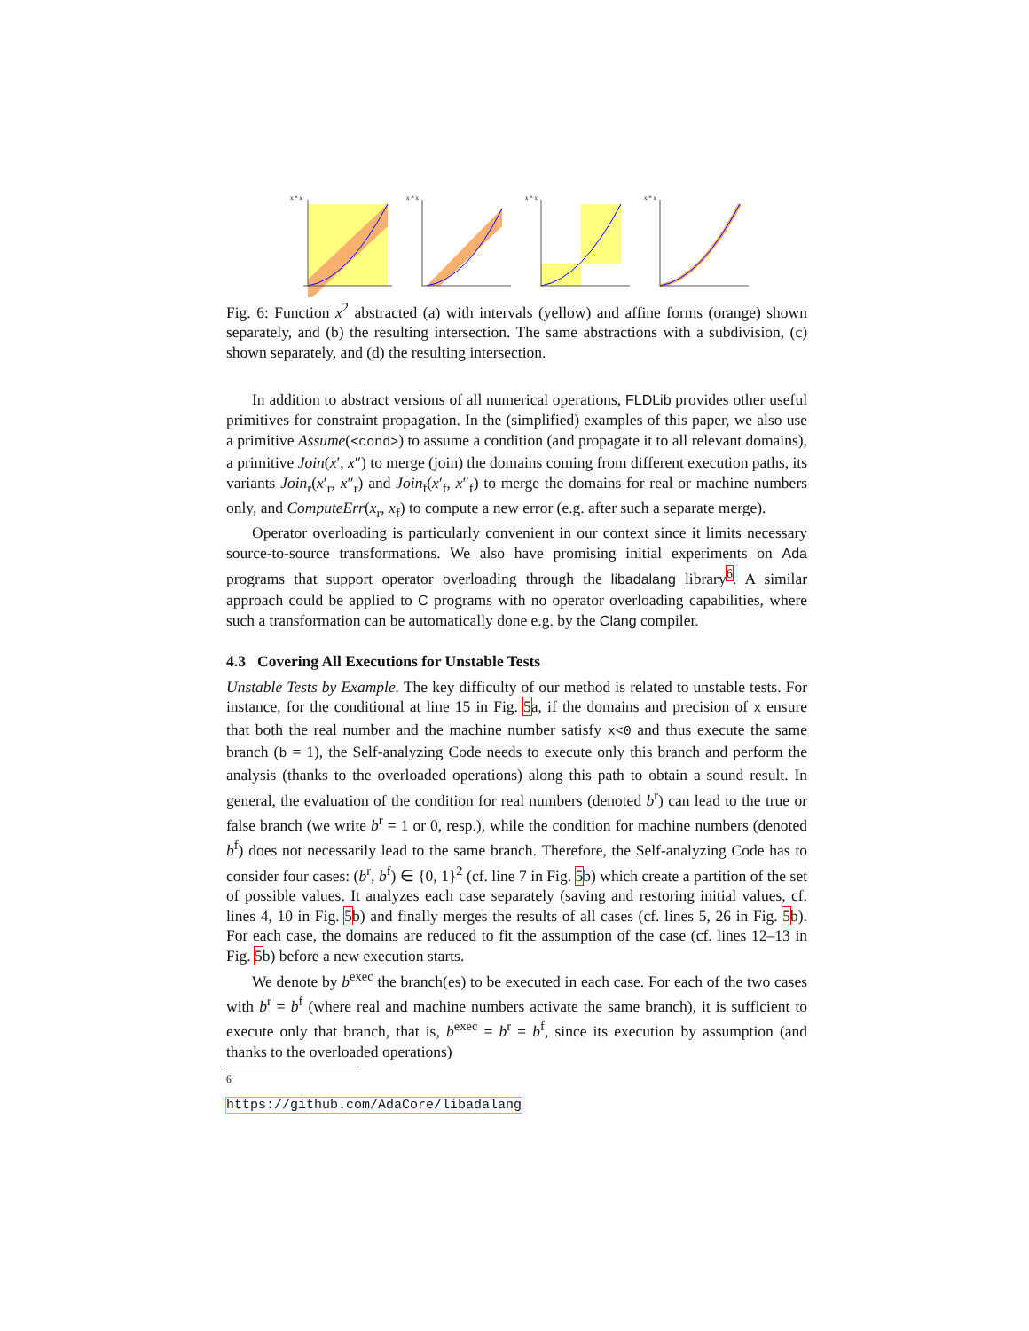x * x
x * x
x * x
x * x
Fig. 6: Function x<sup>2</sup> abstracted (a) with intervals (yellow) and affine forms (orange) shown separately, and (b) the resulting intersection. The same abstractions with a subdivision, (c) shown separately, and (d) the resulting intersection.
In addition to abstract versions of all numerical operations, FLDLib provides other useful primitives for constraint propagation. In the (simplified) examples of this paper, we also use a primitive Assume(<cond>) to assume a condition (and propagate it to all relevant domains), a primitive Join(x′, x″) to merge (join) the domains coming from different execution paths, its variants Join<sub>r</sub>(x′<sub>r</sub>, x″<sub>r</sub>) and Join<sub>f</sub>(x′<sub>f</sub>, x″<sub>f</sub>) to merge the domains for real or machine numbers only, and ComputeErr(x<sub>r</sub>, x<sub>f</sub>) to compute a new error (e.g. after such a separate merge).
Operator overloading is particularly convenient in our context since it limits necessary source-to-source transformations. We also have promising initial experiments on Ada programs that support operator overloading through the libadalang library<sup>6</sup>. A similar approach could be applied to C programs with no operator overloading capabilities, where such a transformation can be automatically done e.g. by the Clang compiler.
4.3 Covering All Executions for Unstable Tests
Unstable Tests by Example. The key difficulty of our method is related to unstable tests. For instance, for the conditional at line 15 in Fig. 5a, if the domains and precision of x ensure that both the real number and the machine number satisfy x<0 and thus execute the same branch (b = 1), the Self-analyzing Code needs to execute only this branch and perform the analysis (thanks to the overloaded operations) along this path to obtain a sound result. In general, the evaluation of the condition for real numbers (denoted b<sup>r</sup>) can lead to the true or false branch (we write b<sup>r</sup> = 1 or 0, resp.), while the condition for machine numbers (denoted b<sup>f</sup>) does not necessarily lead to the same branch. Therefore, the Self-analyzing Code has to consider four cases: (b<sup>r</sup>, b<sup>f</sup>) ∈ {0, 1}<sup>2</sup> (cf. line 7 in Fig. 5b) which create a partition of the set of possible values. It analyzes each case separately (saving and restoring initial values, cf. lines 4, 10 in Fig. 5b) and finally merges the results of all cases (cf. lines 5, 26 in Fig. 5b). For each case, the domains are reduced to fit the assumption of the case (cf. lines 12–13 in Fig. 5b) before a new execution starts.
We denote by b<sup>exec</sup> the branch(es) to be executed in each case. For each of the two cases with b<sup>r</sup> = b<sup>f</sup> (where real and machine numbers activate the same branch), it is sufficient to execute only that branch, that is, b<sup>exec</sup> = b<sup>r</sup> = b<sup>f</sup>, since its execution by assumption (and thanks to the overloaded operations)
<sup>6</sup> https://github.com/AdaCore/libadalang